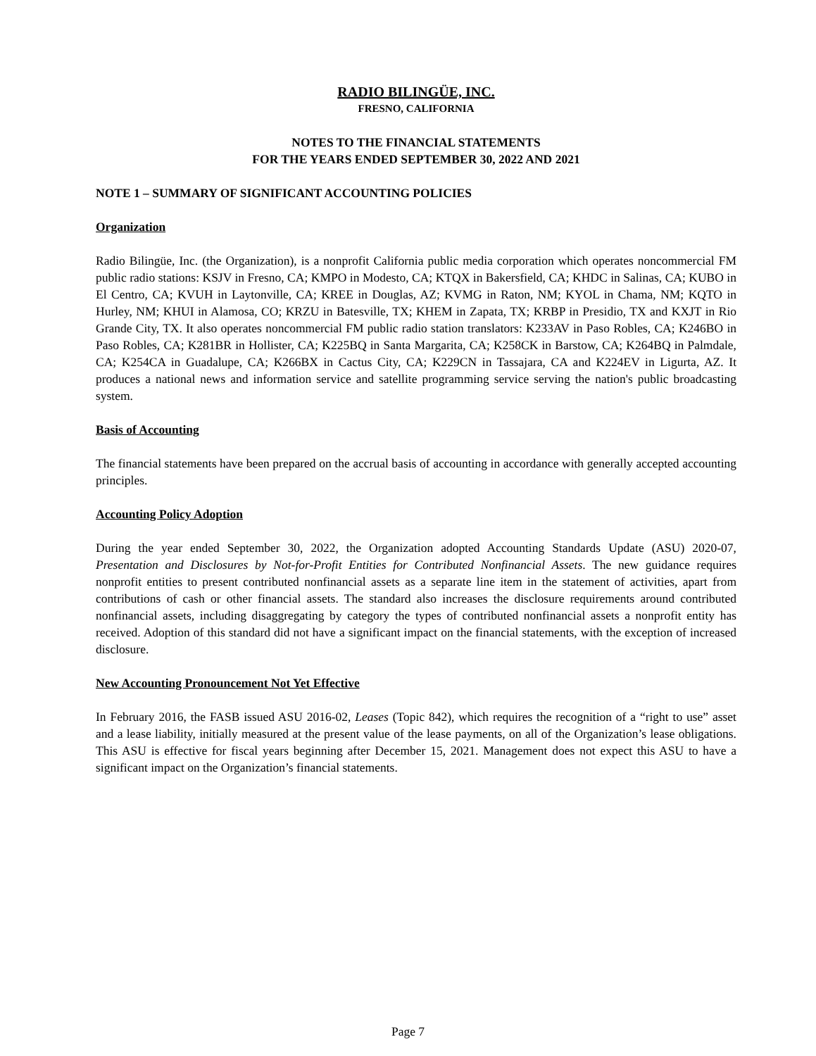RADIO BILINGÜE, INC.
FRESNO, CALIFORNIA
NOTES TO THE FINANCIAL STATEMENTS
FOR THE YEARS ENDED SEPTEMBER 30, 2022 AND 2021
NOTE 1 – SUMMARY OF SIGNIFICANT ACCOUNTING POLICIES
Organization
Radio Bilingüe, Inc. (the Organization), is a nonprofit California public media corporation which operates noncommercial FM public radio stations: KSJV in Fresno, CA; KMPO in Modesto, CA; KTQX in Bakersfield, CA; KHDC in Salinas, CA; KUBO in El Centro, CA; KVUH in Laytonville, CA; KREE in Douglas, AZ; KVMG in Raton, NM; KYOL in Chama, NM; KQTO in Hurley, NM; KHUI in Alamosa, CO; KRZU in Batesville, TX; KHEM in Zapata, TX; KRBP in Presidio, TX and KXJT in Rio Grande City, TX. It also operates noncommercial FM public radio station translators: K233AV in Paso Robles, CA; K246BO in Paso Robles, CA; K281BR in Hollister, CA; K225BQ in Santa Margarita, CA; K258CK in Barstow, CA; K264BQ in Palmdale, CA; K254CA in Guadalupe, CA; K266BX in Cactus City, CA; K229CN in Tassajara, CA and K224EV in Ligurta, AZ. It produces a national news and information service and satellite programming service serving the nation's public broadcasting system.
Basis of Accounting
The financial statements have been prepared on the accrual basis of accounting in accordance with generally accepted accounting principles.
Accounting Policy Adoption
During the year ended September 30, 2022, the Organization adopted Accounting Standards Update (ASU) 2020-07, Presentation and Disclosures by Not-for-Profit Entities for Contributed Nonfinancial Assets. The new guidance requires nonprofit entities to present contributed nonfinancial assets as a separate line item in the statement of activities, apart from contributions of cash or other financial assets. The standard also increases the disclosure requirements around contributed nonfinancial assets, including disaggregating by category the types of contributed nonfinancial assets a nonprofit entity has received. Adoption of this standard did not have a significant impact on the financial statements, with the exception of increased disclosure.
New Accounting Pronouncement Not Yet Effective
In February 2016, the FASB issued ASU 2016-02, Leases (Topic 842), which requires the recognition of a “right to use” asset and a lease liability, initially measured at the present value of the lease payments, on all of the Organization’s lease obligations. This ASU is effective for fiscal years beginning after December 15, 2021. Management does not expect this ASU to have a significant impact on the Organization’s financial statements.
Page 7